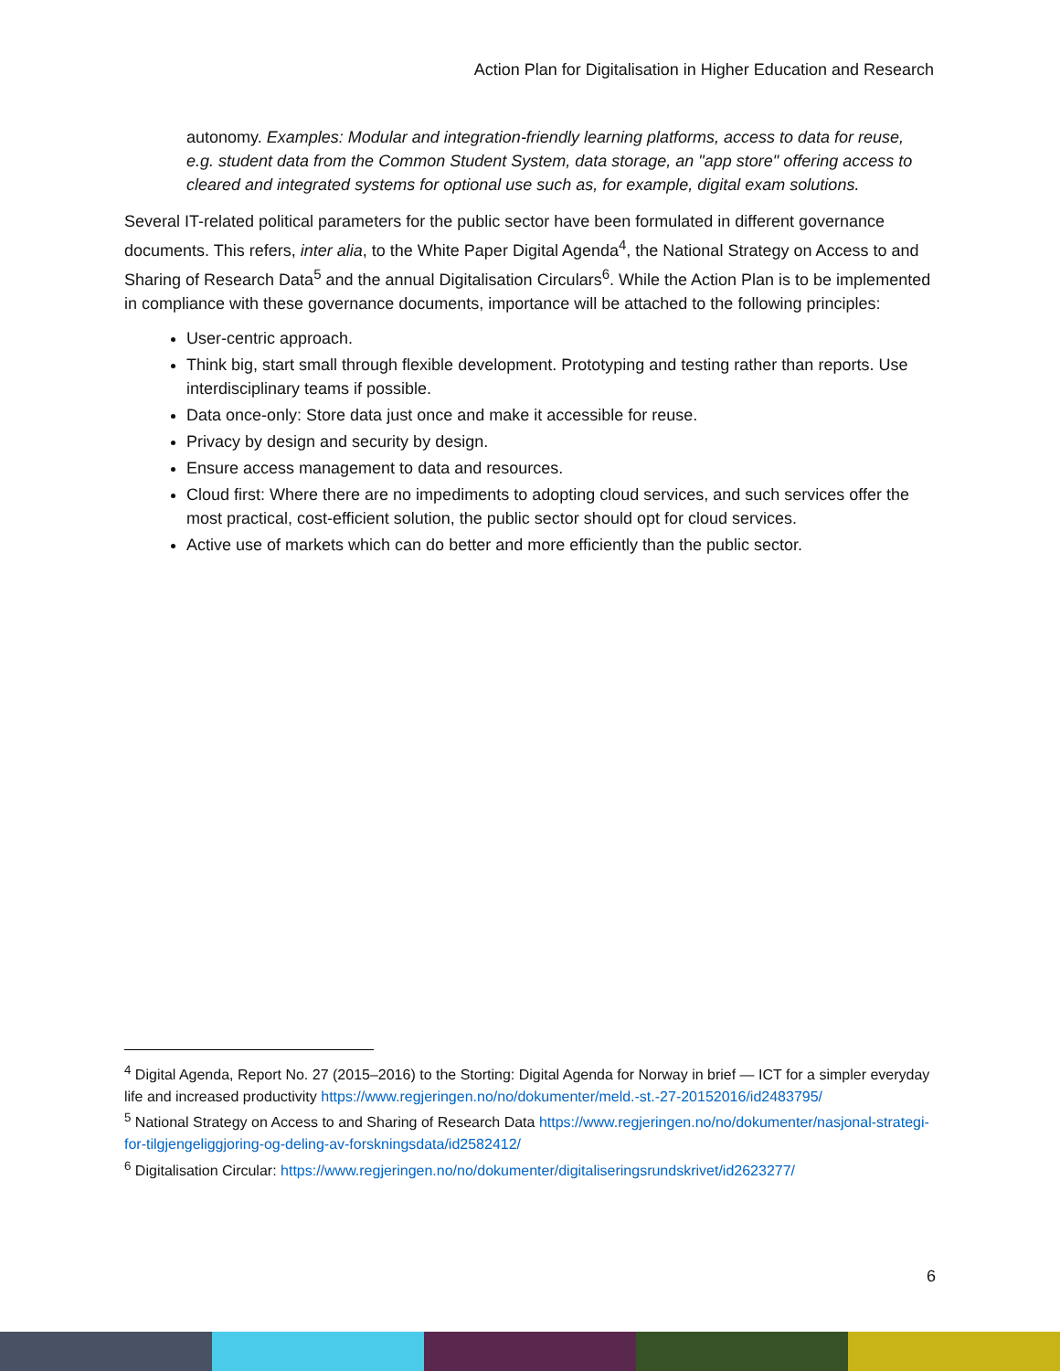Action Plan for Digitalisation in Higher Education and Research
autonomy. Examples: Modular and integration-friendly learning platforms, access to data for reuse, e.g. student data from the Common Student System, data storage, an "app store" offering access to cleared and integrated systems for optional use such as, for example, digital exam solutions.
Several IT-related political parameters for the public sector have been formulated in different governance documents. This refers, inter alia, to the White Paper Digital Agenda<sup>4</sup>, the National Strategy on Access to and Sharing of Research Data<sup>5</sup> and the annual Digitalisation Circulars<sup>6</sup>. While the Action Plan is to be implemented in compliance with these governance documents, importance will be attached to the following principles:
User-centric approach.
Think big, start small through flexible development. Prototyping and testing rather than reports. Use interdisciplinary teams if possible.
Data once-only: Store data just once and make it accessible for reuse.
Privacy by design and security by design.
Ensure access management to data and resources.
Cloud first: Where there are no impediments to adopting cloud services, and such services offer the most practical, cost-efficient solution, the public sector should opt for cloud services.
Active use of markets which can do better and more efficiently than the public sector.
<sup>4</sup> Digital Agenda, Report No. 27 (2015–2016) to the Storting: Digital Agenda for Norway in brief — ICT for a simpler everyday life and increased productivity https://www.regjeringen.no/no/dokumenter/meld.-st.-27-20152016/id2483795/
<sup>5</sup> National Strategy on Access to and Sharing of Research Data https://www.regjeringen.no/no/dokumenter/nasjonal-strategi-for-tilgjengeliggjoring-og-deling-av-forskningsdata/id2582412/
<sup>6</sup> Digitalisation Circular: https://www.regjeringen.no/no/dokumenter/digitaliseringsrundskrivet/id2623277/
6